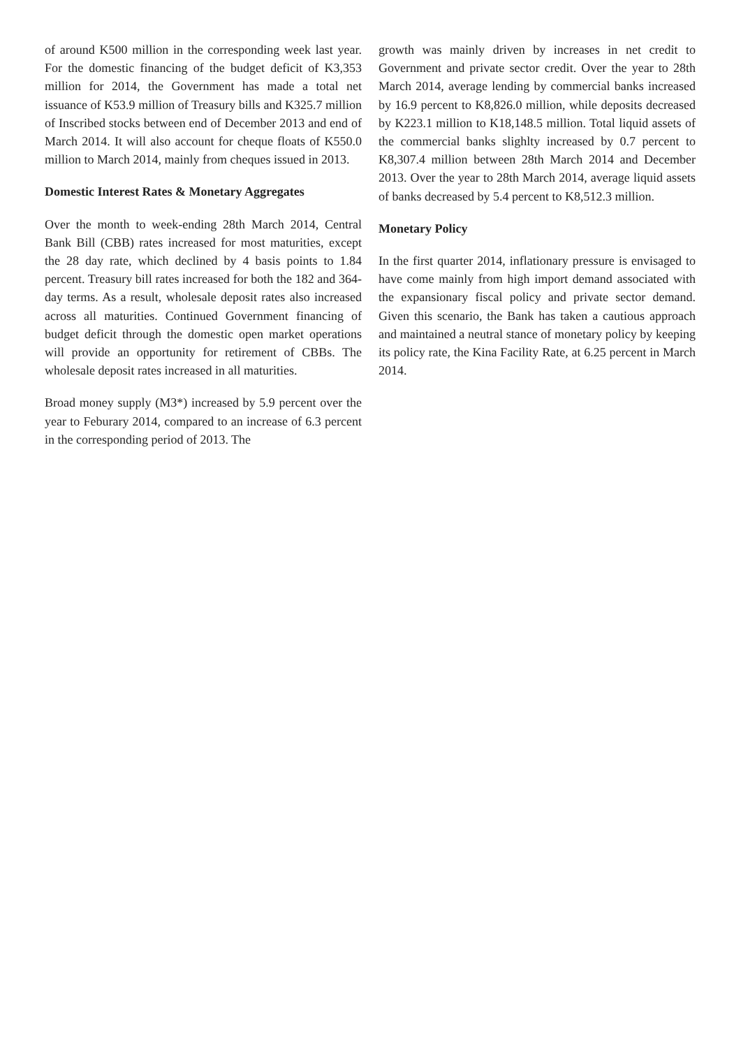of around K500 million in the corresponding week last year. For the domestic financing of the budget deficit of K3,353 million for 2014, the Government has made a total net issuance of K53.9 million of Treasury bills and K325.7 million of Inscribed stocks between end of December 2013 and end of March 2014. It will also account for cheque floats of K550.0 million to March 2014, mainly from cheques issued in 2013.
Domestic Interest Rates & Monetary Aggregates
Over the month to week-ending 28th March 2014, Central Bank Bill (CBB) rates increased for most maturities, except the 28 day rate, which declined by 4 basis points to 1.84 percent. Treasury bill rates increased for both the 182 and 364-day terms. As a result, wholesale deposit rates also increased across all maturities. Continued Government financing of budget deficit through the domestic open market operations will provide an opportunity for retirement of CBBs. The wholesale deposit rates increased in all maturities.
Broad money supply (M3*) increased by 5.9 percent over the year to Feburary 2014, compared to an increase of 6.3 percent in the corresponding period of 2013. The
growth was mainly driven by increases in net credit to Government and private sector credit. Over the year to 28th March 2014, average lending by commercial banks increased by 16.9 percent to K8,826.0 million, while deposits decreased by K223.1 million to K18,148.5 million. Total liquid assets of the commercial banks slighlty increased by 0.7 percent to K8,307.4 million between 28th March 2014 and December 2013. Over the year to 28th March 2014, average liquid assets of banks decreased by 5.4 percent to K8,512.3 million.
Monetary Policy
In the first quarter 2014, inflationary pressure is envisaged to have come mainly from high import demand associated with the expansionary fiscal policy and private sector demand. Given this scenario, the Bank has taken a cautious approach and maintained a neutral stance of monetary policy by keeping its policy rate, the Kina Facility Rate, at 6.25 percent in March 2014.